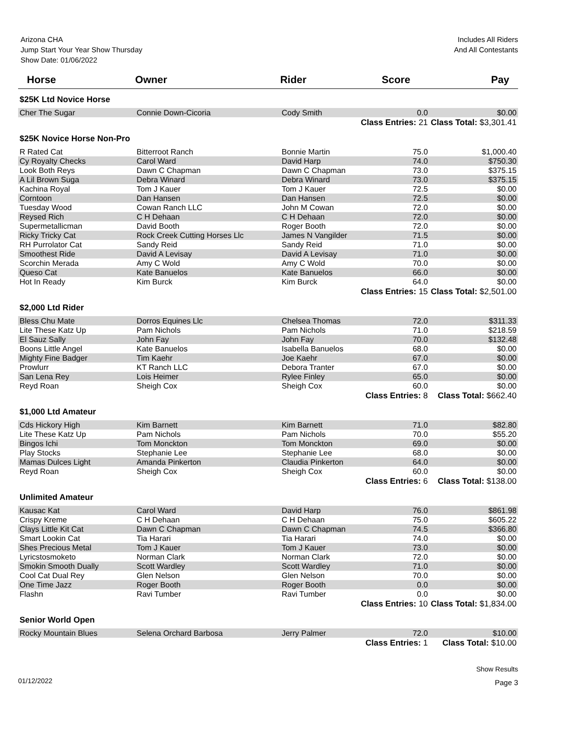Arizona CHA
Jump Start Your Year Show Thursday
Show Date: 01/06/2022
Includes All Riders
And All Contestants
| Horse | Owner | Rider | Score | Pay |
| --- | --- | --- | --- | --- |
| $25K Ltd Novice Horse | | | | |
| Cher The Sugar | Connie Down-Cicoria | Cody Smith | 0.0 | $0.00 |
| Class Entries: 21 | | | | Class Total: $3,301.41 |
| $25K Novice Horse Non-Pro | | | | |
| R Rated Cat | Bitterroot Ranch | Bonnie Martin | 75.0 | $1,000.40 |
| Cy Royalty Checks | Carol Ward | David Harp | 74.0 | $750.30 |
| Look Both Reys | Dawn C Chapman | Dawn C Chapman | 73.0 | $375.15 |
| A Lil Brown Suga | Debra Winard | Debra Winard | 73.0 | $375.15 |
| Kachina Royal | Tom J Kauer | Tom J Kauer | 72.5 | $0.00 |
| Corntoon | Dan Hansen | Dan Hansen | 72.5 | $0.00 |
| Tuesday Wood | Cowan Ranch LLC | John M Cowan | 72.0 | $0.00 |
| Reysed Rich | C H Dehaan | C H Dehaan | 72.0 | $0.00 |
| Supermetallicman | David Booth | Roger Booth | 72.0 | $0.00 |
| Ricky Tricky Cat | Rock Creek Cutting Horses Llc | James N Vangilder | 71.5 | $0.00 |
| RH Purrolator Cat | Sandy Reid | Sandy Reid | 71.0 | $0.00 |
| Smoothest Ride | David A Levisay | David A Levisay | 71.0 | $0.00 |
| Scorchin Merada | Amy C Wold | Amy C Wold | 70.0 | $0.00 |
| Queso Cat | Kate Banuelos | Kate Banuelos | 66.0 | $0.00 |
| Hot In Ready | Kim Burck | Kim Burck | 64.0 | $0.00 |
| Class Entries: 15 | | | | Class Total: $2,501.00 |
| $2,000 Ltd Rider | | | | |
| Bless Chu Mate | Dorros Equines Llc | Chelsea Thomas | 72.0 | $311.33 |
| Lite These Katz Up | Pam Nichols | Pam Nichols | 71.0 | $218.59 |
| El Sauz Sally | John Fay | John Fay | 70.0 | $132.48 |
| Boons Little Angel | Kate Banuelos | Isabella Banuelos | 68.0 | $0.00 |
| Mighty Fine Badger | Tim Kaehr | Joe Kaehr | 67.0 | $0.00 |
| Prowlurr | KT Ranch LLC | Debora Tranter | 67.0 | $0.00 |
| San Lena Rey | Lois Heimer | Rylee Finley | 65.0 | $0.00 |
| Reyd Roan | Sheigh Cox | Sheigh Cox | 60.0 | $0.00 |
| Class Entries: 8 | | | | Class Total: $662.40 |
| $1,000 Ltd Amateur | | | | |
| Cds Hickory High | Kim Barnett | Kim Barnett | 71.0 | $82.80 |
| Lite These Katz Up | Pam Nichols | Pam Nichols | 70.0 | $55.20 |
| Bingos Ichi | Tom Monckton | Tom Monckton | 69.0 | $0.00 |
| Play Stocks | Stephanie Lee | Stephanie Lee | 68.0 | $0.00 |
| Mamas Dulces Light | Amanda Pinkerton | Claudia Pinkerton | 64.0 | $0.00 |
| Reyd Roan | Sheigh Cox | Sheigh Cox | 60.0 | $0.00 |
| Class Entries: 6 | | | | Class Total: $138.00 |
| Unlimited Amateur | | | | |
| Kausac Kat | Carol Ward | David Harp | 76.0 | $861.98 |
| Crispy Kreme | C H Dehaan | C H Dehaan | 75.0 | $605.22 |
| Clays Little Kit Cat | Dawn C Chapman | Dawn C Chapman | 74.5 | $366.80 |
| Smart Lookin Cat | Tia Harari | Tia Harari | 74.0 | $0.00 |
| Shes Precious Metal | Tom J Kauer | Tom J Kauer | 73.0 | $0.00 |
| Lyricstosmoketo | Norman Clark | Norman Clark | 72.0 | $0.00 |
| Smokin Smooth Dually | Scott Wardley | Scott Wardley | 71.0 | $0.00 |
| Cool Cat Dual Rey | Glen Nelson | Glen Nelson | 70.0 | $0.00 |
| One Time Jazz | Roger Booth | Roger Booth | 0.0 | $0.00 |
| Flashn | Ravi Tumber | Ravi Tumber | 0.0 | $0.00 |
| Class Entries: 10 | | | | Class Total: $1,834.00 |
| Senior World Open | | | | |
| Rocky Mountain Blues | Selena Orchard Barbosa | Jerry Palmer | 72.0 | $10.00 |
| Class Entries: 1 | | | | Class Total: $10.00 |
01/12/2022
Show Results
Page 3